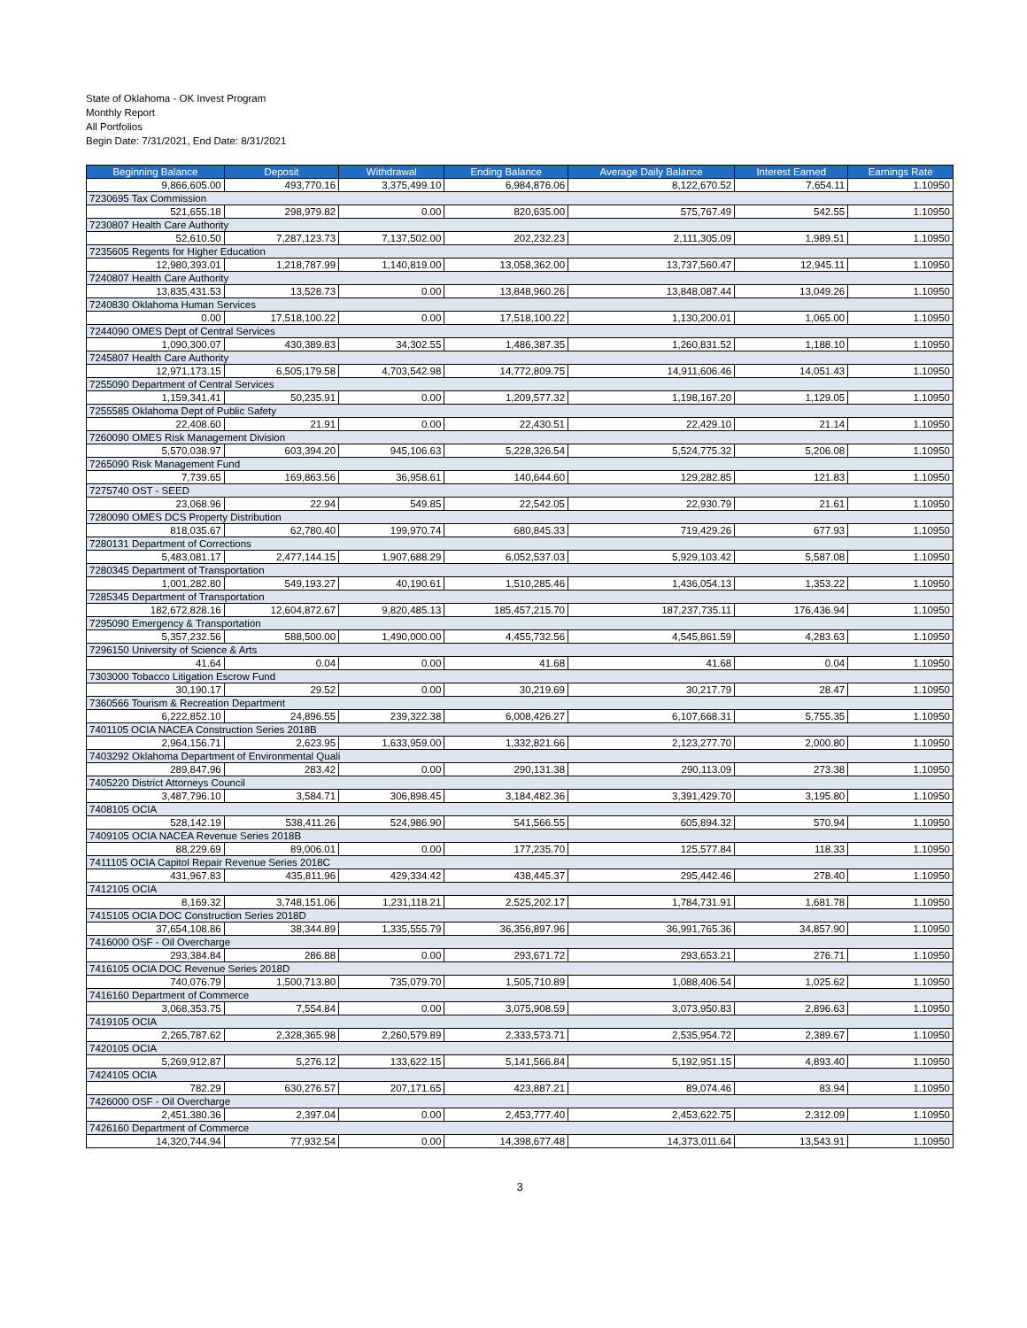State of Oklahoma - OK Invest Program
Monthly Report
All Portfolios
Begin Date: 7/31/2021, End Date: 8/31/2021
| Beginning Balance | Deposit | Withdrawal | Ending Balance | Average Daily Balance | Interest Earned | Earnings Rate |
| --- | --- | --- | --- | --- | --- | --- |
| 9,866,605.00 | 493,770.16 | 3,375,499.10 | 6,984,876.06 | 8,122,670.52 | 7,654.11 | 1.10950 |
| 7230695 Tax Commission | | | | | | |
| 521,655.18 | 298,979.82 | 0.00 | 820,635.00 | 575,767.49 | 542.55 | 1.10950 |
| 7230807 Health Care Authority | | | | | | |
| 52,610.50 | 7,287,123.73 | 7,137,502.00 | 202,232.23 | 2,111,305.09 | 1,989.51 | 1.10950 |
| 7235605 Regents for Higher Education | | | | | | |
| 12,980,393.01 | 1,218,787.99 | 1,140,819.00 | 13,058,362.00 | 13,737,560.47 | 12,945.11 | 1.10950 |
| 7240807 Health Care Authority | | | | | | |
| 13,835,431.53 | 13,528.73 | 0.00 | 13,848,960.26 | 13,848,087.44 | 13,049.26 | 1.10950 |
| 7240830 Oklahoma Human Services | | | | | | |
| 0.00 | 17,518,100.22 | 0.00 | 17,518,100.22 | 1,130,200.01 | 1,065.00 | 1.10950 |
| 7244090 OMES Dept of Central Services | | | | | | |
| 1,090,300.07 | 430,389.83 | 34,302.55 | 1,486,387.35 | 1,260,831.52 | 1,188.10 | 1.10950 |
| 7245807 Health Care Authority | | | | | | |
| 12,971,173.15 | 6,505,179.58 | 4,703,542.98 | 14,772,809.75 | 14,911,606.46 | 14,051.43 | 1.10950 |
| 7255090 Department of Central Services | | | | | | |
| 1,159,341.41 | 50,235.91 | 0.00 | 1,209,577.32 | 1,198,167.20 | 1,129.05 | 1.10950 |
| 7255585 Oklahoma Dept of Public Safety | | | | | | |
| 22,408.60 | 21.91 | 0.00 | 22,430.51 | 22,429.10 | 21.14 | 1.10950 |
| 7260090 OMES Risk Management Division | | | | | | |
| 5,570,038.97 | 603,394.20 | 945,106.63 | 5,228,326.54 | 5,524,775.32 | 5,206.08 | 1.10950 |
| 7265090 Risk Management Fund | | | | | | |
| 7,739.65 | 169,863.56 | 36,958.61 | 140,644.60 | 129,282.85 | 121.83 | 1.10950 |
| 7275740 OST - SEED | | | | | | |
| 23,068.96 | 22.94 | 549.85 | 22,542.05 | 22,930.79 | 21.61 | 1.10950 |
| 7280090 OMES DCS Property Distribution | | | | | | |
| 818,035.67 | 62,780.40 | 199,970.74 | 680,845.33 | 719,429.26 | 677.93 | 1.10950 |
| 7280131 Department of Corrections | | | | | | |
| 5,483,081.17 | 2,477,144.15 | 1,907,688.29 | 6,052,537.03 | 5,929,103.42 | 5,587.08 | 1.10950 |
| 7280345 Department of Transportation | | | | | | |
| 1,001,282.80 | 549,193.27 | 40,190.61 | 1,510,285.46 | 1,436,054.13 | 1,353.22 | 1.10950 |
| 7285345 Department of Transportation | | | | | | |
| 182,672,828.16 | 12,604,872.67 | 9,820,485.13 | 185,457,215.70 | 187,237,735.11 | 176,436.94 | 1.10950 |
| 7295090 Emergency & Transportation | | | | | | |
| 5,357,232.56 | 588,500.00 | 1,490,000.00 | 4,455,732.56 | 4,545,861.59 | 4,283.63 | 1.10950 |
| 7296150 University of Science & Arts | | | | | | |
| 41.64 | 0.04 | 0.00 | 41.68 | 41.68 | 0.04 | 1.10950 |
| 7303000 Tobacco Litigation Escrow Fund | | | | | | |
| 30,190.17 | 29.52 | 0.00 | 30,219.69 | 30,217.79 | 28.47 | 1.10950 |
| 7360566 Tourism & Recreation Department | | | | | | |
| 6,222,852.10 | 24,896.55 | 239,322.38 | 6,008,426.27 | 6,107,668.31 | 5,755.35 | 1.10950 |
| 7401105 OCIA NACEA Construction Series 2018B | | | | | | |
| 2,964,156.71 | 2,623.95 | 1,633,959.00 | 1,332,821.66 | 2,123,277.70 | 2,000.80 | 1.10950 |
| 7403292 Oklahoma Department of Environmental Quali | | | | | | |
| 289,847.96 | 283.42 | 0.00 | 290,131.38 | 290,113.09 | 273.38 | 1.10950 |
| 7405220 District Attorneys Council | | | | | | |
| 3,487,796.10 | 3,584.71 | 306,898.45 | 3,184,482.36 | 3,391,429.70 | 3,195.80 | 1.10950 |
| 7408105 OCIA | | | | | | |
| 528,142.19 | 538,411.26 | 524,986.90 | 541,566.55 | 605,894.32 | 570.94 | 1.10950 |
| 7409105 OCIA NACEA Revenue Series 2018B | | | | | | |
| 88,229.69 | 89,006.01 | 0.00 | 177,235.70 | 125,577.84 | 118.33 | 1.10950 |
| 7411105 OCIA Capitol Repair Revenue Series 2018C | | | | | | |
| 431,967.83 | 435,811.96 | 429,334.42 | 438,445.37 | 295,442.46 | 278.40 | 1.10950 |
| 7412105 OCIA | | | | | | |
| 8,169.32 | 3,748,151.06 | 1,231,118.21 | 2,525,202.17 | 1,784,731.91 | 1,681.78 | 1.10950 |
| 7415105 OCIA DOC Construction Series 2018D | | | | | | |
| 37,654,108.86 | 38,344.89 | 1,335,555.79 | 36,356,897.96 | 36,991,765.36 | 34,857.90 | 1.10950 |
| 7416000 OSF - Oil Overcharge | | | | | | |
| 293,384.84 | 286.88 | 0.00 | 293,671.72 | 293,653.21 | 276.71 | 1.10950 |
| 7416105 OCIA DOC Revenue Series 2018D | | | | | | |
| 740,076.79 | 1,500,713.80 | 735,079.70 | 1,505,710.89 | 1,088,406.54 | 1,025.62 | 1.10950 |
| 7416160 Department of Commerce | | | | | | |
| 3,068,353.75 | 7,554.84 | 0.00 | 3,075,908.59 | 3,073,950.83 | 2,896.63 | 1.10950 |
| 7419105 OCIA | | | | | | |
| 2,265,787.62 | 2,328,365.98 | 2,260,579.89 | 2,333,573.71 | 2,535,954.72 | 2,389.67 | 1.10950 |
| 7420105 OCIA | | | | | | |
| 5,269,912.87 | 5,276.12 | 133,622.15 | 5,141,566.84 | 5,192,951.15 | 4,893.40 | 1.10950 |
| 7424105 OCIA | | | | | | |
| 782.29 | 630,276.57 | 207,171.65 | 423,887.21 | 89,074.46 | 83.94 | 1.10950 |
| 7426000 OSF - Oil Overcharge | | | | | | |
| 2,451,380.36 | 2,397.04 | 0.00 | 2,453,777.40 | 2,453,622.75 | 2,312.09 | 1.10950 |
| 7426160 Department of Commerce | | | | | | |
| 14,320,744.94 | 77,932.54 | 0.00 | 14,398,677.48 | 14,373,011.64 | 13,543.91 | 1.10950 |
3